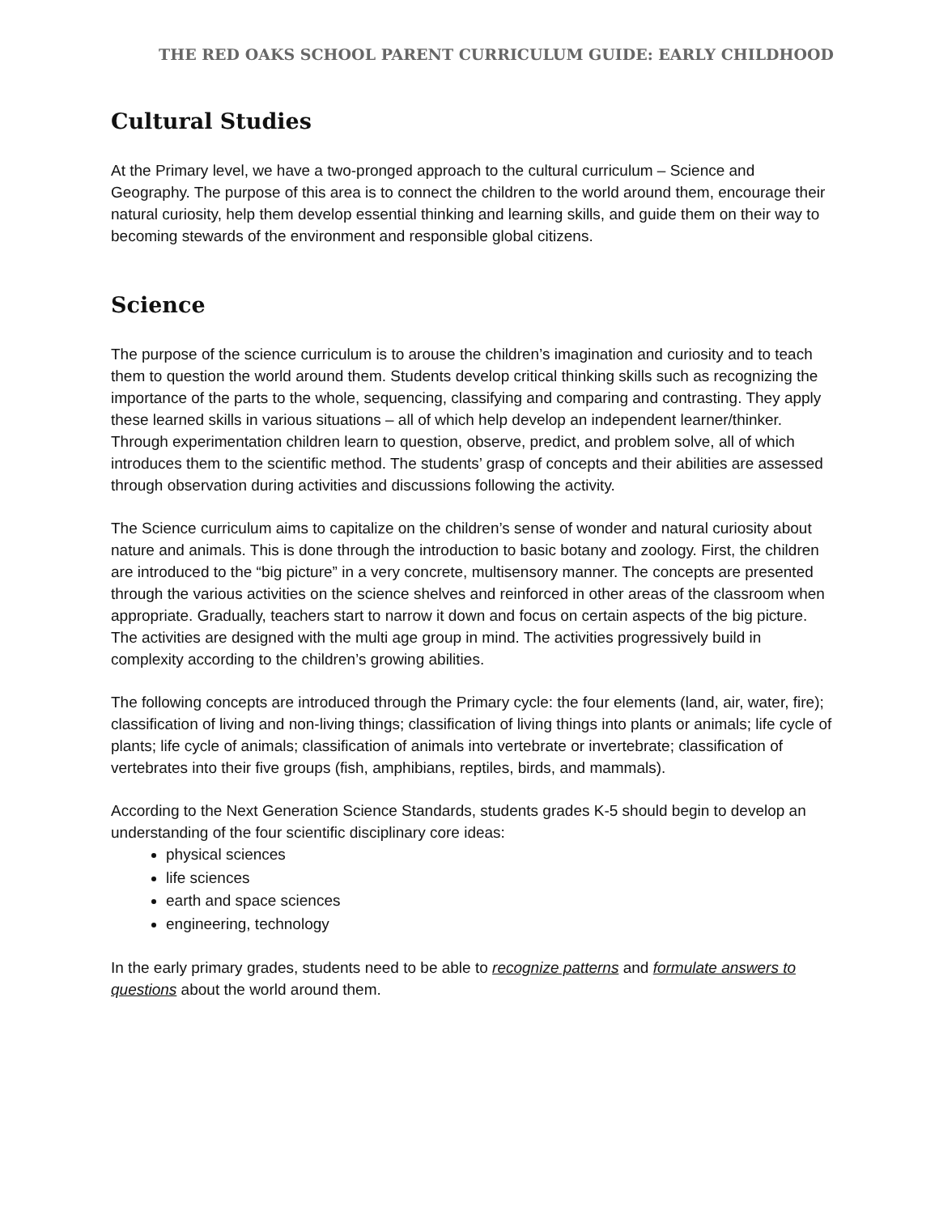THE RED OAKS SCHOOL PARENT CURRICULUM GUIDE: EARLY CHILDHOOD
Cultural Studies
At the Primary level, we have a two-pronged approach to the cultural curriculum – Science and Geography. The purpose of this area is to connect the children to the world around them, encourage their natural curiosity, help them develop essential thinking and learning skills, and guide them on their way to becoming stewards of the environment and responsible global citizens.
Science
The purpose of the science curriculum is to arouse the children’s imagination and curiosity and to teach them to question the world around them. Students develop critical thinking skills such as recognizing the importance of the parts to the whole, sequencing, classifying and comparing and contrasting. They apply these learned skills in various situations – all of which help develop an independent learner/thinker. Through experimentation children learn to question, observe, predict, and problem solve, all of which introduces them to the scientific method. The students’ grasp of concepts and their abilities are assessed through observation during activities and discussions following the activity.
The Science curriculum aims to capitalize on the children’s sense of wonder and natural curiosity about nature and animals. This is done through the introduction to basic botany and zoology. First, the children are introduced to the “big picture” in a very concrete, multisensory manner. The concepts are presented through the various activities on the science shelves and reinforced in other areas of the classroom when appropriate. Gradually, teachers start to narrow it down and focus on certain aspects of the big picture. The activities are designed with the multi age group in mind. The activities progressively build in complexity according to the children’s growing abilities.
The following concepts are introduced through the Primary cycle: the four elements (land, air, water, fire); classification of living and non-living things; classification of living things into plants or animals; life cycle of plants; life cycle of animals; classification of animals into vertebrate or invertebrate; classification of vertebrates into their five groups (fish, amphibians, reptiles, birds, and mammals).
According to the Next Generation Science Standards, students grades K-5 should begin to develop an understanding of the four scientific disciplinary core ideas:
physical sciences
life sciences
earth and space sciences
engineering, technology
In the early primary grades, students need to be able to recognize patterns and formulate answers to questions about the world around them.